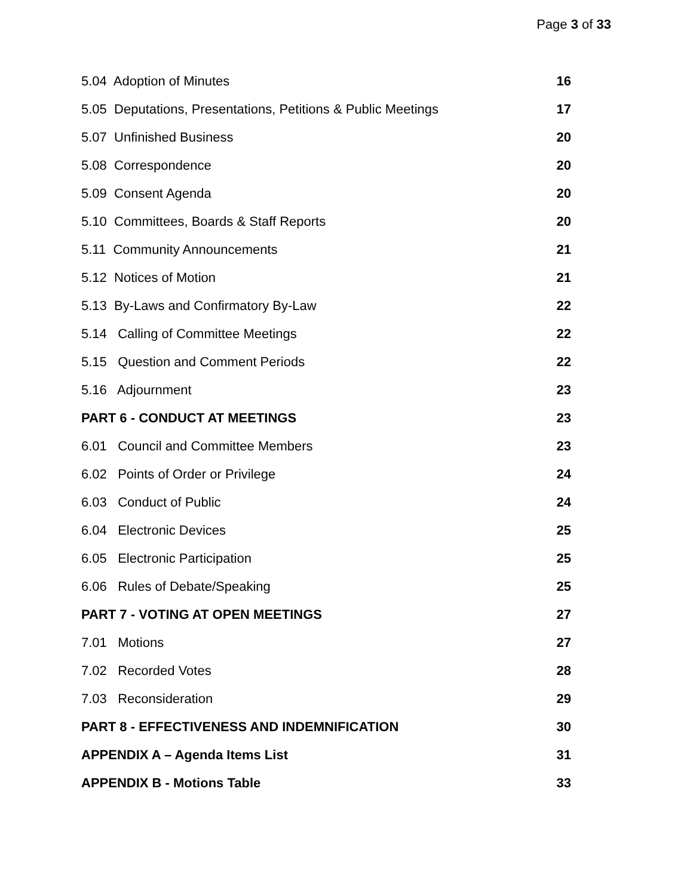Page 3 of 33
| 5.04 Adoption of Minutes | 16 |
| 5.05 Deputations, Presentations, Petitions & Public Meetings | 17 |
| 5.07 Unfinished Business | 20 |
| 5.08 Correspondence | 20 |
| 5.09 Consent Agenda | 20 |
| 5.10 Committees, Boards & Staff Reports | 20 |
| 5.11 Community Announcements | 21 |
| 5.12 Notices of Motion | 21 |
| 5.13 By-Laws and Confirmatory By-Law | 22 |
| 5.14 Calling of Committee Meetings | 22 |
| 5.15 Question and Comment Periods | 22 |
| 5.16 Adjournment | 23 |
| PART 6 - CONDUCT AT MEETINGS | 23 |
| 6.01 Council and Committee Members | 23 |
| 6.02 Points of Order or Privilege | 24 |
| 6.03 Conduct of Public | 24 |
| 6.04 Electronic Devices | 25 |
| 6.05 Electronic Participation | 25 |
| 6.06 Rules of Debate/Speaking | 25 |
| PART 7 - VOTING AT OPEN MEETINGS | 27 |
| 7.01 Motions | 27 |
| 7.02 Recorded Votes | 28 |
| 7.03 Reconsideration | 29 |
| PART 8 - EFFECTIVENESS AND INDEMNIFICATION | 30 |
| APPENDIX A – Agenda Items List | 31 |
| APPENDIX B - Motions Table | 33 |